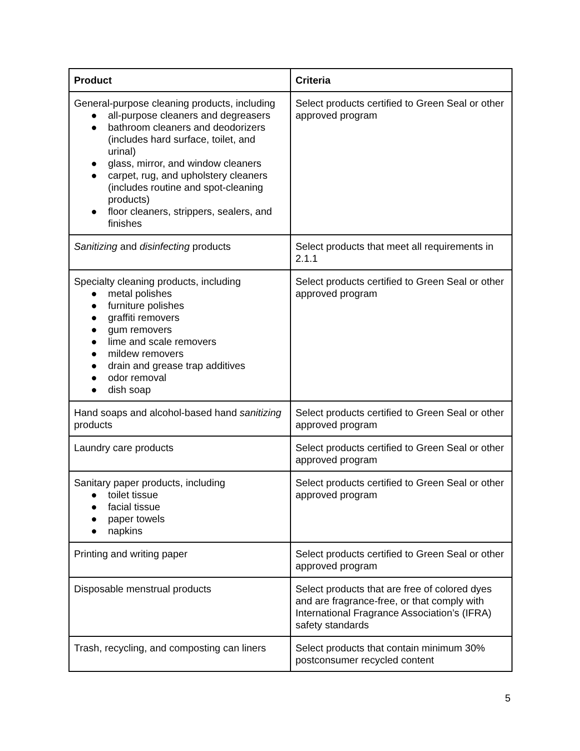| Product | Criteria |
| --- | --- |
| General-purpose cleaning products, including ● all-purpose cleaners and degreasers ● bathroom cleaners and deodorizers (includes hard surface, toilet, and urinal) ● glass, mirror, and window cleaners ● carpet, rug, and upholstery cleaners (includes routine and spot-cleaning products) ● floor cleaners, strippers, sealers, and finishes | Select products certified to Green Seal or other approved program |
| Sanitizing and disinfecting products | Select products that meet all requirements in 2.1.1 |
| Specialty cleaning products, including ● metal polishes ● furniture polishes ● graffiti removers ● gum removers ● lime and scale removers ● mildew removers ● drain and grease trap additives ● odor removal ● dish soap | Select products certified to Green Seal or other approved program |
| Hand soaps and alcohol-based hand sanitizing products | Select products certified to Green Seal or other approved program |
| Laundry care products | Select products certified to Green Seal or other approved program |
| Sanitary paper products, including ● toilet tissue ● facial tissue ● paper towels ● napkins | Select products certified to Green Seal or other approved program |
| Printing and writing paper | Select products certified to Green Seal or other approved program |
| Disposable menstrual products | Select products that are free of colored dyes and are fragrance-free, or that comply with International Fragrance Association’s (IFRA) safety standards |
| Trash, recycling, and composting can liners | Select products that contain minimum 30% postconsumer recycled content |
5